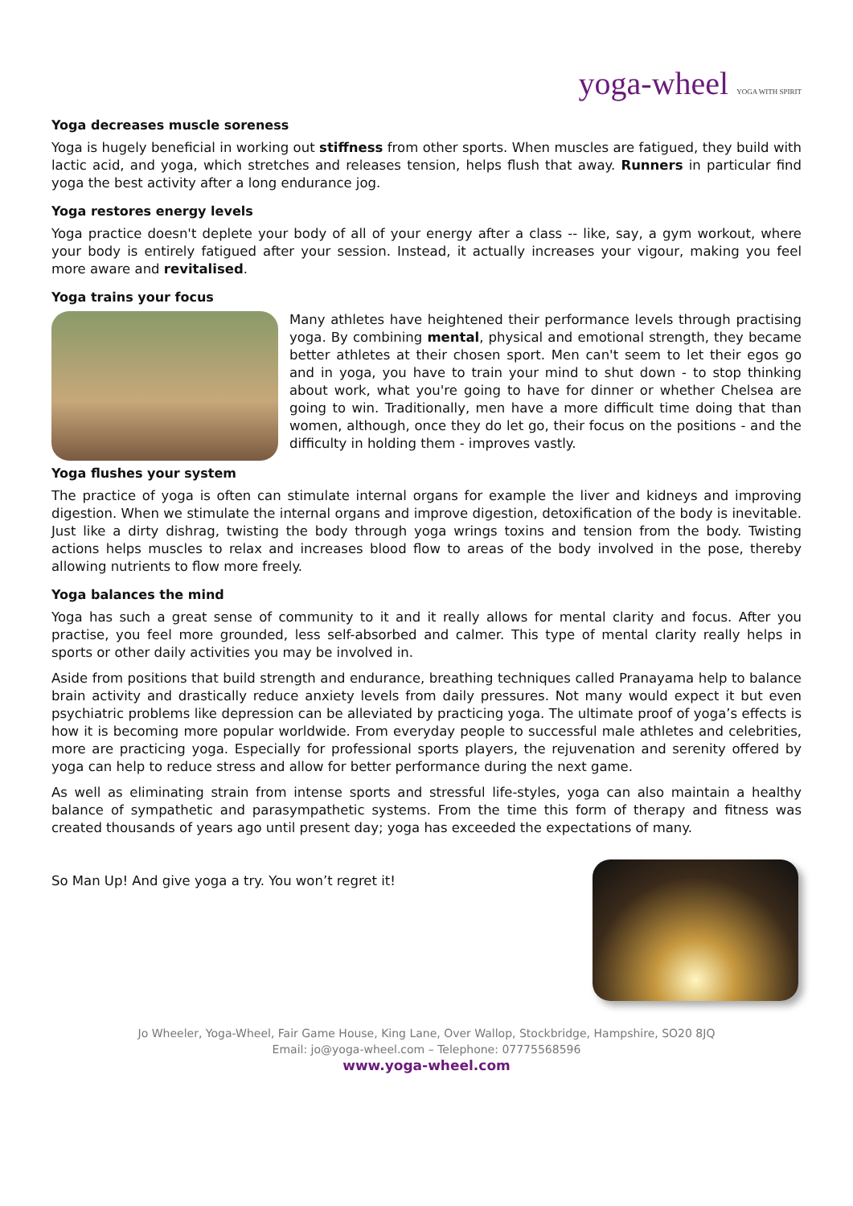yoga-wheel YOGA WITH SPIRIT
Yoga decreases muscle soreness
Yoga is hugely beneficial in working out stiffness from other sports. When muscles are fatigued, they build with lactic acid, and yoga, which stretches and releases tension, helps flush that away. Runners in particular find yoga the best activity after a long endurance jog.
Yoga restores energy levels
Yoga practice doesn't deplete your body of all of your energy after a class -- like, say, a gym workout, where your body is entirely fatigued after your session. Instead, it actually increases your vigour, making you feel more aware and revitalised.
Yoga trains your focus
Many athletes have heightened their performance levels through practising yoga. By combining mental, physical and emotional strength, they became better athletes at their chosen sport. Men can't seem to let their egos go and in yoga, you have to train your mind to shut down - to stop thinking about work, what you're going to have for dinner or whether Chelsea are going to win. Traditionally, men have a more difficult time doing that than women, although, once they do let go, their focus on the positions - and the difficulty in holding them - improves vastly.
Yoga flushes your system
The practice of yoga is often can stimulate internal organs for example the liver and kidneys and improving digestion. When we stimulate the internal organs and improve digestion, detoxification of the body is inevitable. Just like a dirty dishrag, twisting the body through yoga wrings toxins and tension from the body. Twisting actions helps muscles to relax and increases blood flow to areas of the body involved in the pose, thereby allowing nutrients to flow more freely.
Yoga balances the mind
Yoga has such a great sense of community to it and it really allows for mental clarity and focus. After you practise, you feel more grounded, less self-absorbed and calmer. This type of mental clarity really helps in sports or other daily activities you may be involved in.
Aside from positions that build strength and endurance, breathing techniques called Pranayama help to balance brain activity and drastically reduce anxiety levels from daily pressures. Not many would expect it but even psychiatric problems like depression can be alleviated by practicing yoga. The ultimate proof of yoga’s effects is how it is becoming more popular worldwide. From everyday people to successful male athletes and celebrities, more are practicing yoga. Especially for professional sports players, the rejuvenation and serenity offered by yoga can help to reduce stress and allow for better performance during the next game.
As well as eliminating strain from intense sports and stressful life-styles, yoga can also maintain a healthy balance of sympathetic and parasympathetic systems. From the time this form of therapy and fitness was created thousands of years ago until present day; yoga has exceeded the expectations of many.
So Man Up! And give yoga a try. You won’t regret it!
Jo Wheeler, Yoga-Wheel, Fair Game House, King Lane, Over Wallop, Stockbridge, Hampshire, SO20 8JQ
Email: jo@yoga-wheel.com – Telephone: 07775568596
www.yoga-wheel.com